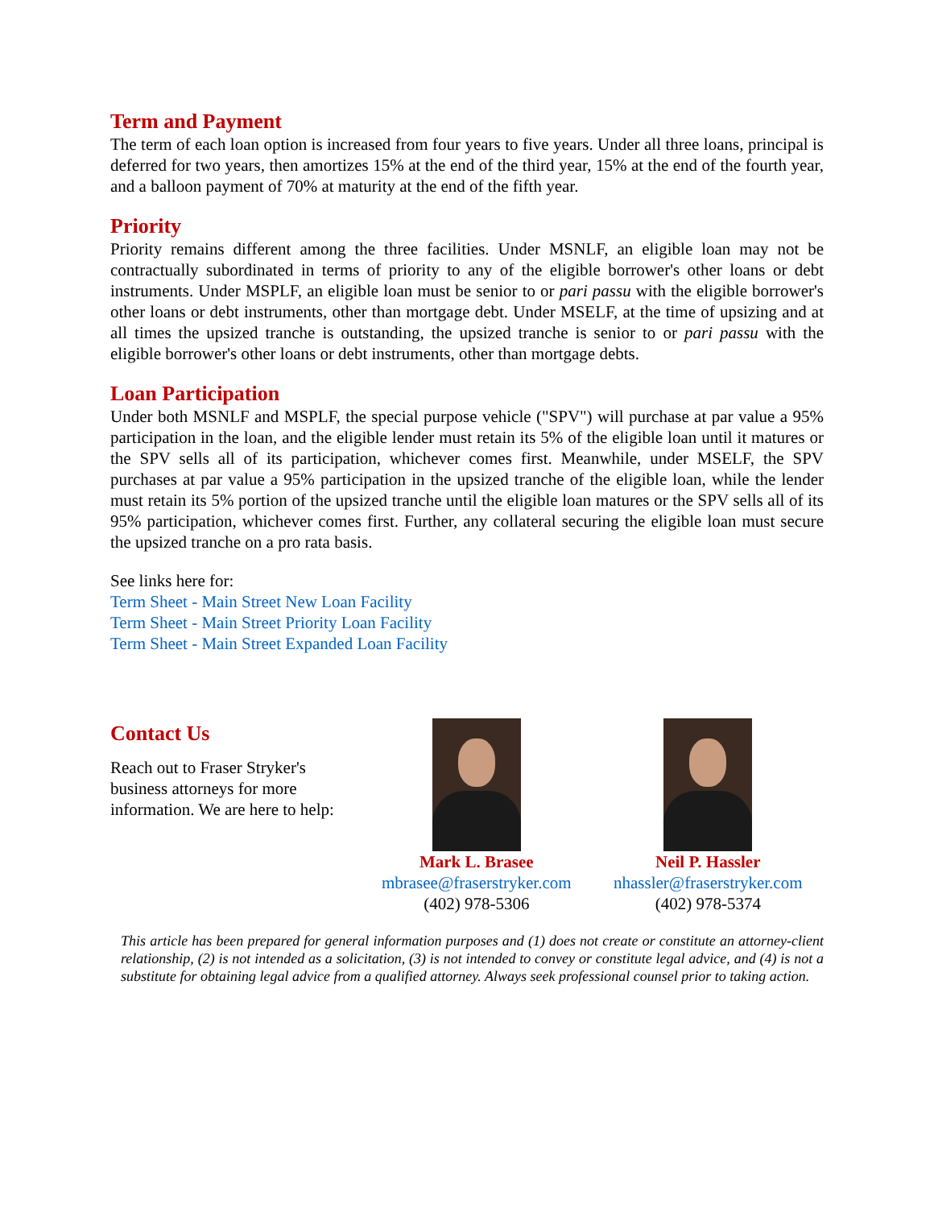Term and Payment
The term of each loan option is increased from four years to five years. Under all three loans, principal is deferred for two years, then amortizes 15% at the end of the third year, 15% at the end of the fourth year, and a balloon payment of 70% at maturity at the end of the fifth year.
Priority
Priority remains different among the three facilities. Under MSNLF, an eligible loan may not be contractually subordinated in terms of priority to any of the eligible borrower's other loans or debt instruments. Under MSPLF, an eligible loan must be senior to or pari passu with the eligible borrower's other loans or debt instruments, other than mortgage debt. Under MSELF, at the time of upsizing and at all times the upsized tranche is outstanding, the upsized tranche is senior to or pari passu with the eligible borrower's other loans or debt instruments, other than mortgage debts.
Loan Participation
Under both MSNLF and MSPLF, the special purpose vehicle ("SPV") will purchase at par value a 95% participation in the loan, and the eligible lender must retain its 5% of the eligible loan until it matures or the SPV sells all of its participation, whichever comes first. Meanwhile, under MSELF, the SPV purchases at par value a 95% participation in the upsized tranche of the eligible loan, while the lender must retain its 5% portion of the upsized tranche until the eligible loan matures or the SPV sells all of its 95% participation, whichever comes first. Further, any collateral securing the eligible loan must secure the upsized tranche on a pro rata basis.
See links here for:
Term Sheet - Main Street New Loan Facility
Term Sheet - Main Street Priority Loan Facility
Term Sheet - Main Street Expanded Loan Facility
Contact Us
Reach out to Fraser Stryker's business attorneys for more information. We are here to help:
Mark L. Brasee
mbrasee@fraserstryker.com
(402) 978-5306
Neil P. Hassler
nhassler@fraserstryker.com
(402) 978-5374
This article has been prepared for general information purposes and (1) does not create or constitute an attorney-client relationship, (2) is not intended as a solicitation, (3) is not intended to convey or constitute legal advice, and (4) is not a substitute for obtaining legal advice from a qualified attorney. Always seek professional counsel prior to taking action.